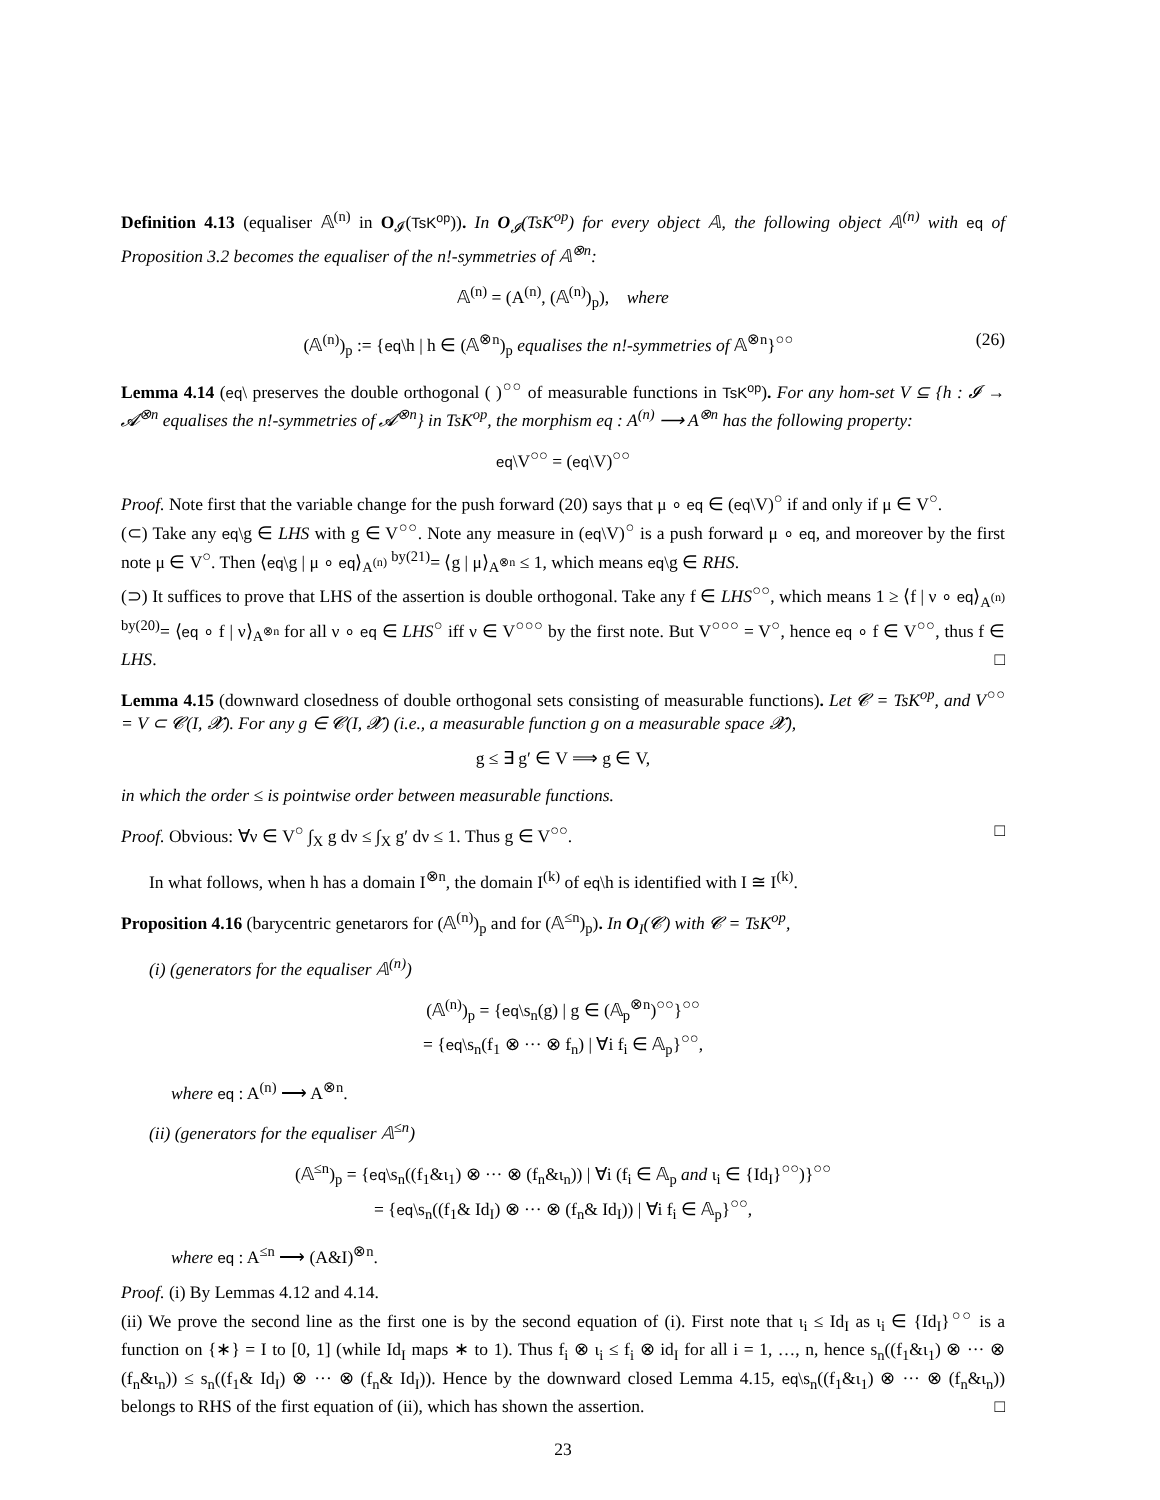Definition 4.13 (equaliser 𝔸<sup>(n)</sup> in O<sub>𝓘</sub>(TsK<sup>op</sup>)). In O<sub>𝓘</sub>(TsK<sup>op</sup>) for every object 𝔸, the following object 𝔸<sup>(n)</sup> with eq of Proposition 3.2 becomes the equaliser of the n!-symmetries of 𝔸<sup>⊗n</sup>:
𝔸<sup>(n)</sup> = (A<sup>(n)</sup>, (𝔸<sup>(n)</sup>)<sub>p</sub>), where
(𝔸<sup>(n)</sup>)<sub>p</sub> := {eq\h | h ∈ (𝔸<sup>⊗n</sup>)<sub>p</sub> equalises the n!-symmetries of 𝔸<sup>⊗n</sup>}<sup>○○</sup> (26)
Lemma 4.14 (eq\ preserves the double orthogonal ( )<sup>○○</sup> of measurable functions in TsK<sup>op</sup>). For any hom-set V ⊆ {h : 𝓘 → 𝓐<sup>⊗n</sup> equalises the n!-symmetries of 𝓐<sup>⊗n</sup>} in TsK<sup>op</sup>, the morphism eq : A<sup>(n)</sup> ⟶ A<sup>⊗n</sup> has the following property:
eq\V<sup>○○</sup> = (eq\V)<sup>○○</sup>
Proof. Note first that the variable change for the push forward (20) says that μ ∘ eq ∈ (eq\V)<sup>○</sup> if and only if μ ∈ V<sup>○</sup>.
(⊂) Take any eq\g ∈ LHS with g ∈ V<sup>○○</sup>. Note any measure in (eq\V)<sup>○</sup> is a push forward μ ∘ eq, and moreover by the first note μ ∈ V<sup>○</sup>. Then ⟨eq\g | μ ∘ eq⟩<sub>A<sup>(n)</sup></sub> <sup>by(21)</sup>= ⟨g | μ⟩<sub>A<sup>⊗n</sup></sub> ≤ 1, which means eq\g ∈ RHS.
(⊃) It suffices to prove that LHS of the assertion is double orthogonal. Take any f ∈ LHS<sup>○○</sup>, which means 1 ≥ ⟨f | ν ∘ eq⟩<sub>A<sup>(n)</sup></sub> <sup>by(20)</sup>= ⟨eq ∘ f | ν⟩<sub>A<sup>⊗n</sup></sub> for all ν ∘ eq ∈ LHS<sup>○</sup> iff ν ∈ V<sup>○○○</sup> by the first note. But V<sup>○○○</sup> = V<sup>○</sup>, hence eq ∘ f ∈ V<sup>○○</sup>, thus f ∈ LHS. □
Lemma 4.15 (downward closedness of double orthogonal sets consisting of measurable functions). Let 𝓒 = TsK<sup>op</sup>, and V<sup>○○</sup> = V ⊂ 𝓒(I, 𝓧). For any g ∈ 𝓒(I, 𝓧) (i.e., a measurable function g on a measurable space 𝓧),
g ≤ ∃ g′ ∈ V ⟹ g ∈ V,
in which the order ≤ is pointwise order between measurable functions.
Proof. Obvious: ∀ν ∈ V<sup>○</sup> ∫<sub>X</sub> g dν ≤ ∫<sub>X</sub> g′ dν ≤ 1. Thus g ∈ V<sup>○○</sup>. □
In what follows, when h has a domain I<sup>⊗n</sup>, the domain I<sup>(k)</sup> of eq\h is identified with I ≅ I<sup>(k)</sup>.
Proposition 4.16 (barycentric genetarors for (𝔸<sup>(n)</sup>)<sub>p</sub> and for (𝔸<sup>≤n</sup>)<sub>p</sub>). In O<sub>I</sub>(𝓒) with 𝓒 = TsK<sup>op</sup>,
(i) (generators for the equaliser 𝔸<sup>(n)</sup>)
(𝔸<sup>(n)</sup>)<sub>p</sub> = {eq\s<sub>n</sub>(g) | g ∈ (𝔸<sub>p</sub><sup>⊗n</sup>)<sup>○○</sup>}<sup>○○</sup>
= {eq\s<sub>n</sub>(f<sub>1</sub> ⊗ ··· ⊗ f<sub>n</sub>) | ∀i f<sub>i</sub> ∈ 𝔸<sub>p</sub>}<sup>○○</sup>,
where eq : A<sup>(n)</sup> ⟶ A<sup>⊗n</sup>.
(ii) (generators for the equaliser 𝔸<sup>≤n</sup>)
(𝔸<sup>≤n</sup>)<sub>p</sub> = {eq\s<sub>n</sub>((f<sub>1</sub>&ι<sub>1</sub>) ⊗ ··· ⊗ (f<sub>n</sub>&ι<sub>n</sub>)) | ∀i (f<sub>i</sub> ∈ 𝔸<sub>p</sub> and ι<sub>i</sub> ∈ {Id<sub>I</sub>}<sup>○○</sup>)}<sup>○○</sup>
= {eq\s<sub>n</sub>((f<sub>1</sub>& Id<sub>I</sub>) ⊗ ··· ⊗ (f<sub>n</sub>& Id<sub>I</sub>)) | ∀i f<sub>i</sub> ∈ 𝔸<sub>p</sub>}<sup>○○</sup>,
where eq : A<sup>≤n</sup> ⟶ (A&I)<sup>⊗n</sup>.
Proof. (i) By Lemmas 4.12 and 4.14.
(ii) We prove the second line as the first one is by the second equation of (i). First note that ι<sub>i</sub> ≤ Id<sub>I</sub> as ι<sub>i</sub> ∈ {Id<sub>I</sub>}<sup>○○</sup> is a function on {∗} = I to [0, 1] (while Id<sub>I</sub> maps ∗ to 1). Thus f<sub>i</sub> ⊗ ι<sub>i</sub> ≤ f<sub>i</sub> ⊗ id<sub>I</sub> for all i = 1, …, n, hence s<sub>n</sub>((f<sub>1</sub>&ι<sub>1</sub>) ⊗ ··· ⊗ (f<sub>n</sub>&ι<sub>n</sub>)) ≤ s<sub>n</sub>((f<sub>1</sub>& Id<sub>I</sub>) ⊗ ··· ⊗ (f<sub>n</sub>& Id<sub>I</sub>)). Hence by the downward closed Lemma 4.15, eq\s<sub>n</sub>((f<sub>1</sub>&ι<sub>1</sub>) ⊗ ··· ⊗ (f<sub>n</sub>&ι<sub>n</sub>)) belongs to RHS of the first equation of (ii), which has shown the assertion. □
23